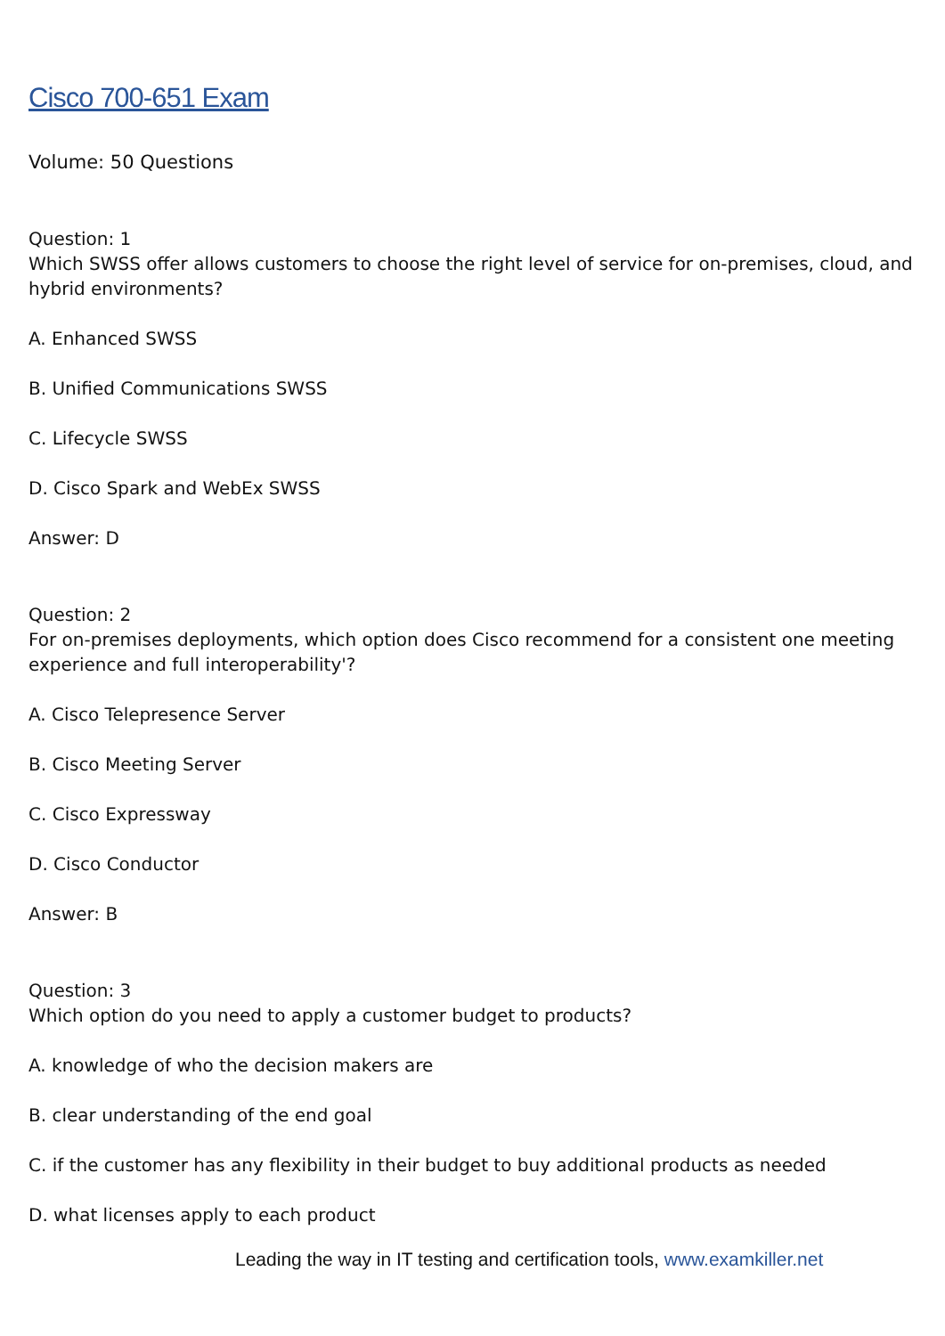Cisco 700-651 Exam
Volume: 50 Questions
Question: 1
Which SWSS offer allows customers to choose the right level of service for on-premises, cloud, and hybrid environments?
A. Enhanced SWSS
B. Unified Communications SWSS
C. Lifecycle SWSS
D. Cisco Spark and WebEx SWSS
Answer: D
Question: 2
For on-premises deployments, which option does Cisco recommend for a consistent one meeting experience and full interoperability'?
A. Cisco Telepresence Server
B. Cisco Meeting Server
C. Cisco Expressway
D. Cisco Conductor
Answer: B
Question: 3
Which option do you need to apply a customer budget to products?
A. knowledge of who the decision makers are
B. clear understanding of the end goal
C. if the customer has any flexibility in their budget to buy additional products as needed
D. what licenses apply to each product
Leading the way in IT testing and certification tools, www.examkiller.net